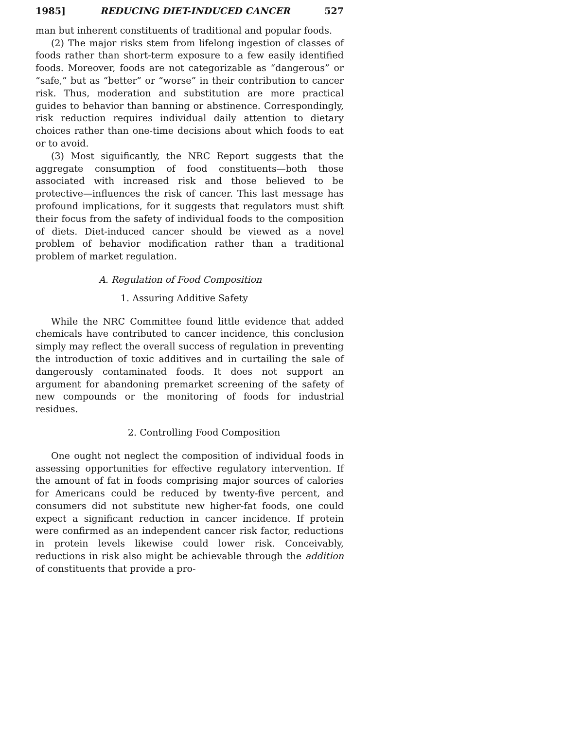1985] REDUCING DIET-INDUCED CANCER 527
man but inherent constituents of traditional and popular foods.
(2) The major risks stem from lifelong ingestion of classes of foods rather than short-term exposure to a few easily identified foods. Moreover, foods are not categorizable as “dangerous” or “safe,” but as “better” or “worse” in their contribution to cancer risk. Thus, moderation and substitution are more practical guides to behavior than banning or abstinence. Correspondingly, risk reduction requires individual daily attention to dietary choices rather than one-time decisions about which foods to eat or to avoid.
(3) Most siguificantly, the NRC Report suggests that the aggregate consumption of food constituents—both those associated with increased risk and those believed to be protective—influences the risk of cancer. This last message has profound implications, for it suggests that regulators must shift their focus from the safety of individual foods to the composition of diets. Diet-induced cancer should be viewed as a novel problem of behavior modification rather than a traditional problem of market regulation.
A. Regulation of Food Composition
1. Assuring Additive Safety
While the NRC Committee found little evidence that added chemicals have contributed to cancer incidence, this conclusion simply may reflect the overall success of regulation in preventing the introduction of toxic additives and in curtailing the sale of dangerously contaminated foods. It does not support an argument for abandoning premarket screening of the safety of new compounds or the monitoring of foods for industrial residues.
2. Controlling Food Composition
One ought not neglect the composition of individual foods in assessing opportunities for effective regulatory intervention. If the amount of fat in foods comprising major sources of calories for Americans could be reduced by twenty-five percent, and consumers did not substitute new higher-fat foods, one could expect a significant reduction in cancer incidence. If protein were confirmed as an independent cancer risk factor, reductions in protein levels likewise could lower risk. Conceivably, reductions in risk also might be achievable through the addition of constituents that provide a pro-